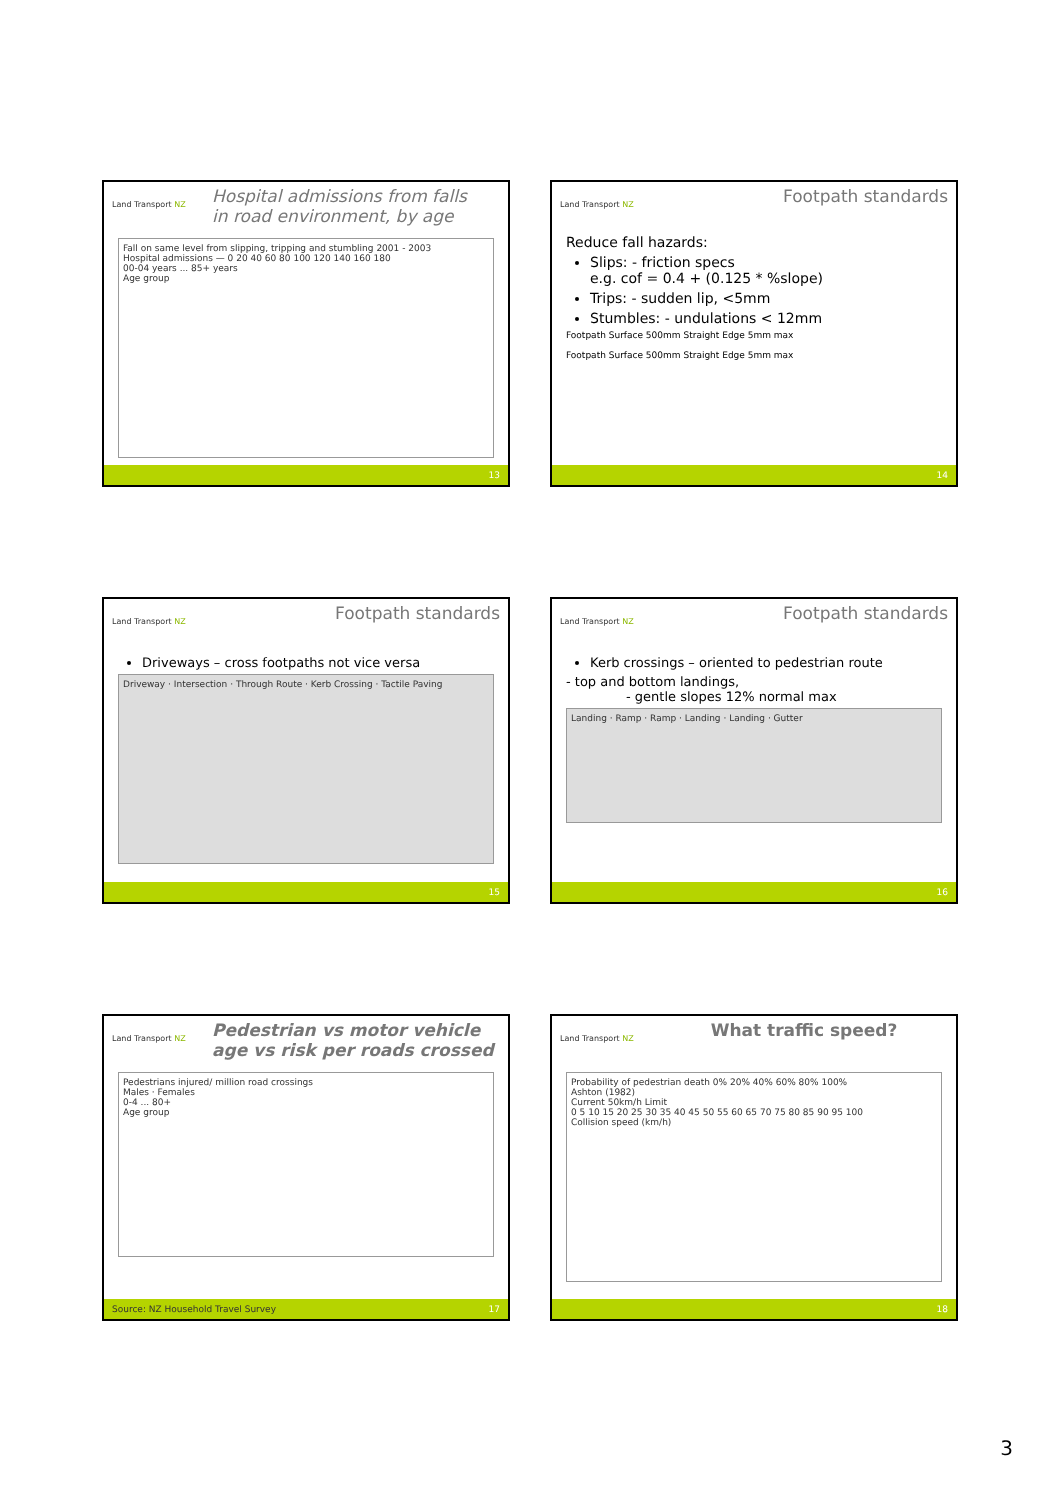Land Transport NZ
Hospital admissions from falls
in road environment, by age
Fall on same level from slipping, tripping and stumbling 2001 - 2003
Hospital admissions — 0 20 40 60 80 100 120 140 160 180
00-04 years ... 85+ years
Age group
13
Land Transport NZ
Footpath standards
Reduce fall hazards:
Slips: - friction specs
e.g. cof = 0.4 + (0.125 * %slope)
Trips: - sudden lip, <5mm
Stumbles: - undulations < 12mm
Footpath Surface 500mm Straight Edge 5mm max
Footpath Surface 500mm Straight Edge 5mm max
14
Land Transport NZ
Footpath standards
Driveways – cross footpaths not vice versa
Driveway · Intersection · Through Route · Kerb Crossing · Tactile Paving
15
Land Transport NZ
Footpath standards
Kerb crossings – oriented to pedestrian route
- top and bottom landings,
- gentle slopes 12% normal max
Landing · Ramp · Ramp · Landing · Landing · Gutter
16
Land Transport NZ
Pedestrian vs motor vehicle
age vs risk per roads crossed
Pedestrians injured/ million road crossings
Males · Females
0-4 ... 80+
Age group
Source: NZ Household Travel Survey 17
Land Transport NZ
What traffic speed?
Probability of pedestrian death 0% 20% 40% 60% 80% 100%
Ashton (1982)
Current 50km/h Limit
0 5 10 15 20 25 30 35 40 45 50 55 60 65 70 75 80 85 90 95 100
Collision speed (km/h)
18
3